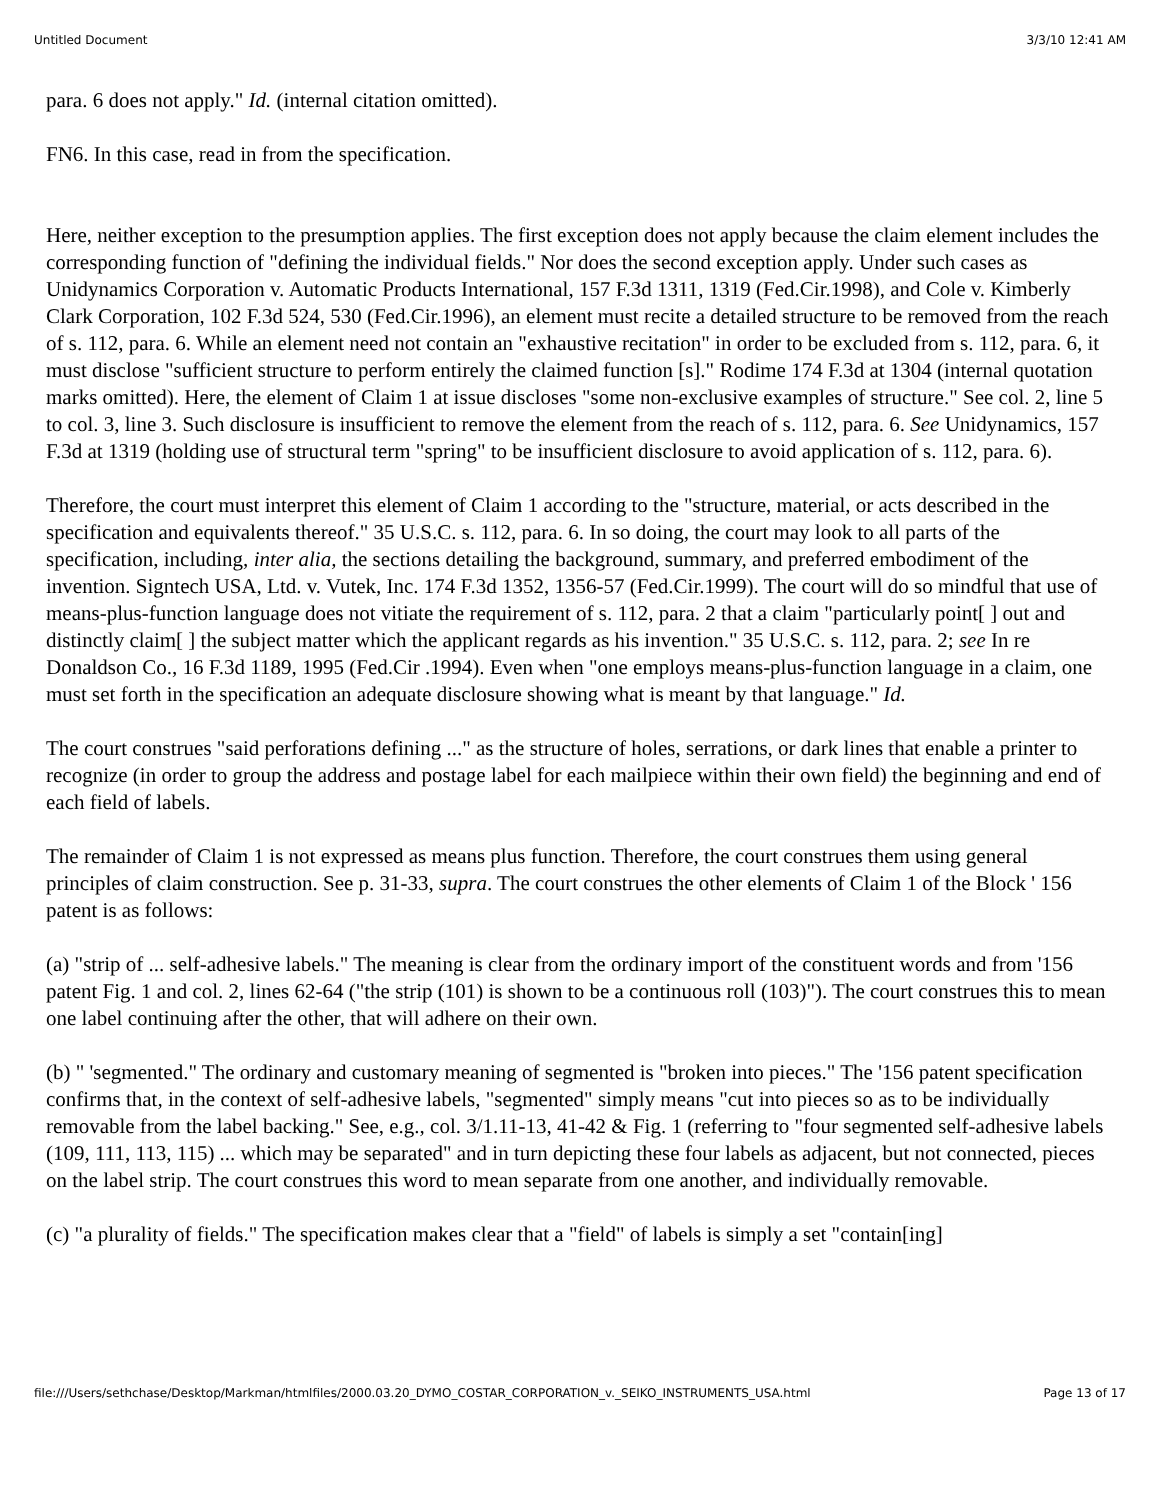Untitled Document 3/3/10 12:41 AM
para. 6 does not apply." Id. (internal citation omitted).
FN6. In this case, read in from the specification.
Here, neither exception to the presumption applies. The first exception does not apply because the claim element includes the corresponding function of "defining the individual fields." Nor does the second exception apply. Under such cases as Unidynamics Corporation v. Automatic Products International, 157 F.3d 1311, 1319 (Fed.Cir.1998), and Cole v. Kimberly Clark Corporation, 102 F.3d 524, 530 (Fed.Cir.1996), an element must recite a detailed structure to be removed from the reach of s. 112, para. 6. While an element need not contain an "exhaustive recitation" in order to be excluded from s. 112, para. 6, it must disclose "sufficient structure to perform entirely the claimed function [s]." Rodime 174 F.3d at 1304 (internal quotation marks omitted). Here, the element of Claim 1 at issue discloses "some non-exclusive examples of structure." See col. 2, line 5 to col. 3, line 3. Such disclosure is insufficient to remove the element from the reach of s. 112, para. 6. See Unidynamics, 157 F.3d at 1319 (holding use of structural term "spring" to be insufficient disclosure to avoid application of s. 112, para. 6).
Therefore, the court must interpret this element of Claim 1 according to the "structure, material, or acts described in the specification and equivalents thereof." 35 U.S.C. s. 112, para. 6. In so doing, the court may look to all parts of the specification, including, inter alia, the sections detailing the background, summary, and preferred embodiment of the invention. Signtech USA, Ltd. v. Vutek, Inc. 174 F.3d 1352, 1356-57 (Fed.Cir.1999). The court will do so mindful that use of means-plus-function language does not vitiate the requirement of s. 112, para. 2 that a claim "particularly point[ ] out and distinctly claim[ ] the subject matter which the applicant regards as his invention." 35 U.S.C. s. 112, para. 2; see In re Donaldson Co., 16 F.3d 1189, 1995 (Fed.Cir .1994). Even when "one employs means-plus-function language in a claim, one must set forth in the specification an adequate disclosure showing what is meant by that language." Id.
The court construes "said perforations defining ..." as the structure of holes, serrations, or dark lines that enable a printer to recognize (in order to group the address and postage label for each mailpiece within their own field) the beginning and end of each field of labels.
The remainder of Claim 1 is not expressed as means plus function. Therefore, the court construes them using general principles of claim construction. See p. 31-33, supra. The court construes the other elements of Claim 1 of the Block ' 156 patent is as follows:
(a) "strip of ... self-adhesive labels." The meaning is clear from the ordinary import of the constituent words and from '156 patent Fig. 1 and col. 2, lines 62-64 ("the strip (101) is shown to be a continuous roll (103)"). The court construes this to mean one label continuing after the other, that will adhere on their own.
(b) " 'segmented." The ordinary and customary meaning of segmented is "broken into pieces." The '156 patent specification confirms that, in the context of self-adhesive labels, "segmented" simply means "cut into pieces so as to be individually removable from the label backing." See, e.g., col. 3/1.11-13, 41-42 & Fig. 1 (referring to "four segmented self-adhesive labels (109, 111, 113, 115) ... which may be separated" and in turn depicting these four labels as adjacent, but not connected, pieces on the label strip. The court construes this word to mean separate from one another, and individually removable.
(c) "a plurality of fields." The specification makes clear that a "field" of labels is simply a set "contain[ing]
file:///Users/sethchase/Desktop/Markman/htmlfiles/2000.03.20_DYMO_COSTAR_CORPORATION_v._SEIKO_INSTRUMENTS_USA.html Page 13 of 17